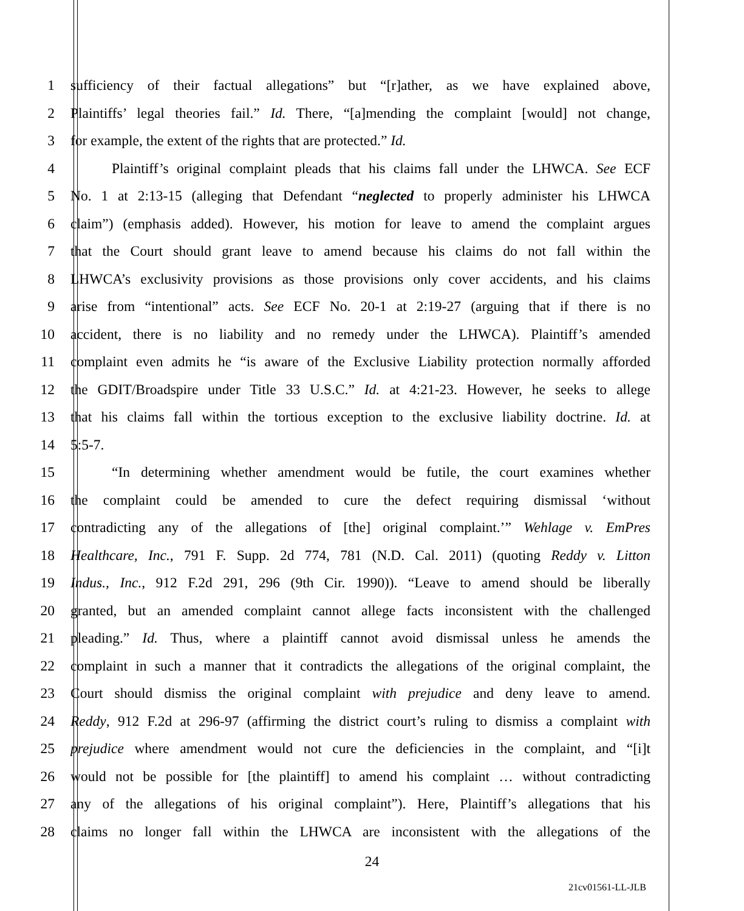1 sufficiency of their factual allegations” but “[r]ather, as we have explained above,
2 Plaintiffs’ legal theories fail.” Id. There, “[a]mending the complaint [would] not change,
3 for example, the extent of the rights that are protected.” Id.
4 Plaintiff’s original complaint pleads that his claims fall under the LHWCA. See ECF
5 No. 1 at 2:13-15 (alleging that Defendant “neglected to properly administer his LHWCA
6 claim”) (emphasis added). However, his motion for leave to amend the complaint argues
7 that the Court should grant leave to amend because his claims do not fall within the
8 LHWCA’s exclusivity provisions as those provisions only cover accidents, and his claims
9 arise from “intentional” acts. See ECF No. 20-1 at 2:19-27 (arguing that if there is no
10 accident, there is no liability and no remedy under the LHWCA). Plaintiff’s amended
11 complaint even admits he “is aware of the Exclusive Liability protection normally afforded
12 the GDIT/Broadspire under Title 33 U.S.C.” Id. at 4:21-23. However, he seeks to allege
13 that his claims fall within the tortious exception to the exclusive liability doctrine. Id. at
14 5:5-7.
15 “In determining whether amendment would be futile, the court examines whether
16 the complaint could be amended to cure the defect requiring dismissal ‘without
17 contradicting any of the allegations of [the] original complaint.’” Wehlage v. EmPres
18 Healthcare, Inc., 791 F. Supp. 2d 774, 781 (N.D. Cal. 2011) (quoting Reddy v. Litton
19 Indus., Inc., 912 F.2d 291, 296 (9th Cir. 1990)). “Leave to amend should be liberally
20 granted, but an amended complaint cannot allege facts inconsistent with the challenged
21 pleading.” Id. Thus, where a plaintiff cannot avoid dismissal unless he amends the
22 complaint in such a manner that it contradicts the allegations of the original complaint, the
23 Court should dismiss the original complaint with prejudice and deny leave to amend.
24 Reddy, 912 F.2d at 296-97 (affirming the district court’s ruling to dismiss a complaint with
25 prejudice where amendment would not cure the deficiencies in the complaint, and “[i]t
26 would not be possible for [the plaintiff] to amend his complaint … without contradicting
27 any of the allegations of his original complaint”). Here, Plaintiff’s allegations that his
28 claims no longer fall within the LHWCA are inconsistent with the allegations of the
24
21cv01561-LL-JLB